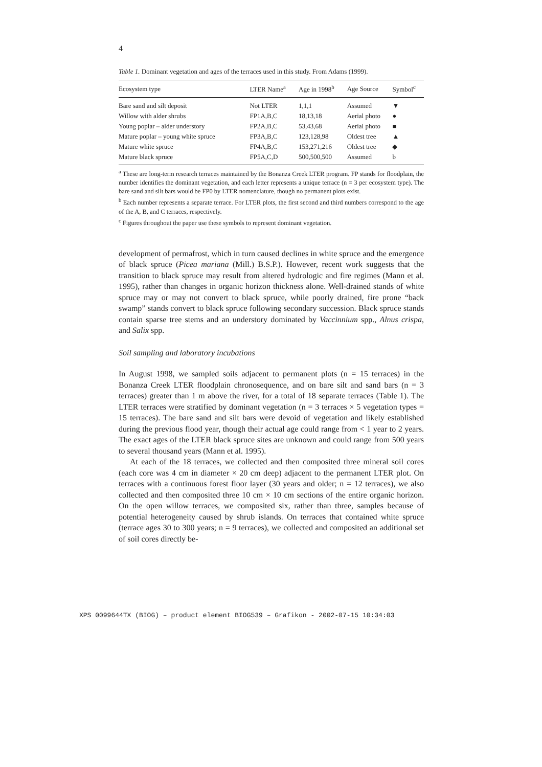4
Table 1. Dominant vegetation and ages of the terraces used in this study. From Adams (1999).
| Ecosystem type | LTER Name<sup>a</sup> | Age in 1998<sup>b</sup> | Age Source | Symbol<sup>c</sup> |
| --- | --- | --- | --- | --- |
| Bare sand and silt deposit | Not LTER | 1,1,1 | Assumed | ▼ |
| Willow with alder shrubs | FP1A,B,C | 18,13,18 | Aerial photo | ● |
| Young poplar – alder understory | FP2A,B,C | 53,43,68 | Aerial photo | ■ |
| Mature poplar – young white spruce | FP3A,B,C | 123,128,98 | Oldest tree | ▲ |
| Mature white spruce | FP4A,B,C | 153,271,216 | Oldest tree | ◆ |
| Mature black spruce | FP5A,C,D | 500,500,500 | Assumed | b |
<sup>a</sup> These are long-term research terraces maintained by the Bonanza Creek LTER program. FP stands for floodplain, the number identifies the dominant vegetation, and each letter represents a unique terrace (n = 3 per ecosystem type). The bare sand and silt bars would be FP0 by LTER nomenclature, though no permanent plots exist.
<sup>b</sup> Each number represents a separate terrace. For LTER plots, the first second and third numbers correspond to the age of the A, B, and C terraces, respectively.
<sup>c</sup> Figures throughout the paper use these symbols to represent dominant vegetation.
development of permafrost, which in turn caused declines in white spruce and the emergence of black spruce (Picea mariana (Mill.) B.S.P.). However, recent work suggests that the transition to black spruce may result from altered hydrologic and fire regimes (Mann et al. 1995), rather than changes in organic horizon thickness alone. Well-drained stands of white spruce may or may not convert to black spruce, while poorly drained, fire prone “back swamp” stands convert to black spruce following secondary succession. Black spruce stands contain sparse tree stems and an understory dominated by Vaccinnium spp., Alnus crispa, and Salix spp.
Soil sampling and laboratory incubations
In August 1998, we sampled soils adjacent to permanent plots (n = 15 terraces) in the Bonanza Creek LTER floodplain chronosequence, and on bare silt and sand bars (n = 3 terraces) greater than 1 m above the river, for a total of 18 separate terraces (Table 1). The LTER terraces were stratified by dominant vegetation (n = 3 terraces × 5 vegetation types = 15 terraces). The bare sand and silt bars were devoid of vegetation and likely established during the previous flood year, though their actual age could range from < 1 year to 2 years. The exact ages of the LTER black spruce sites are unknown and could range from 500 years to several thousand years (Mann et al. 1995).
At each of the 18 terraces, we collected and then composited three mineral soil cores (each core was 4 cm in diameter × 20 cm deep) adjacent to the permanent LTER plot. On terraces with a continuous forest floor layer (30 years and older; n = 12 terraces), we also collected and then composited three 10 cm × 10 cm sections of the entire organic horizon. On the open willow terraces, we composited six, rather than three, samples because of potential heterogeneity caused by shrub islands. On terraces that contained white spruce (terrace ages 30 to 300 years; n = 9 terraces), we collected and composited an additional set of soil cores directly be-
XPS 0099644TX (BIOG) – product element BIOG539 – Grafikon - 2002-07-15 10:34:03